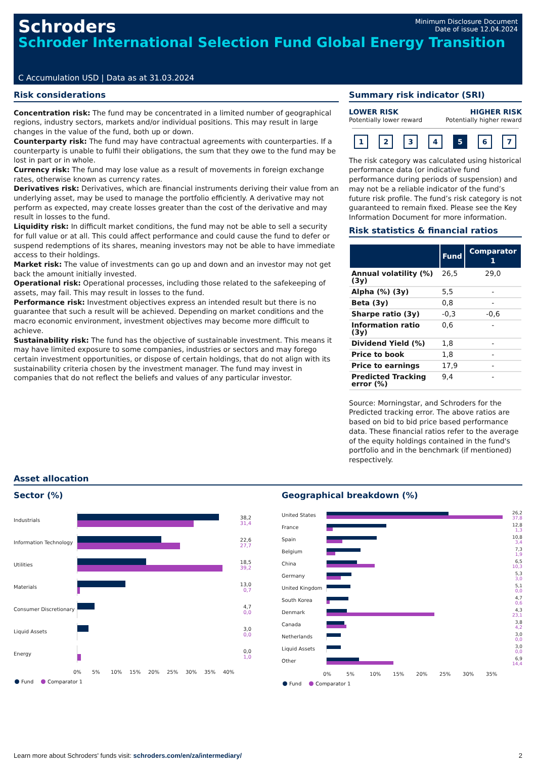Schroders
Minimum Disclosure Document
Date of issue 12.04.2024
Schroder International Selection Fund Global Energy Transition
C Accumulation USD | Data as at 31.03.2024
Risk considerations
Concentration risk: The fund may be concentrated in a limited number of geographical regions, industry sectors, markets and/or individual positions. This may result in large changes in the value of the fund, both up or down.
Counterparty risk: The fund may have contractual agreements with counterparties. If a counterparty is unable to fulfil their obligations, the sum that they owe to the fund may be lost in part or in whole.
Currency risk: The fund may lose value as a result of movements in foreign exchange rates, otherwise known as currency rates.
Derivatives risk: Derivatives, which are financial instruments deriving their value from an underlying asset, may be used to manage the portfolio efficiently. A derivative may not perform as expected, may create losses greater than the cost of the derivative and may result in losses to the fund.
Liquidity risk: In difficult market conditions, the fund may not be able to sell a security for full value or at all. This could affect performance and could cause the fund to defer or suspend redemptions of its shares, meaning investors may not be able to have immediate access to their holdings.
Market risk: The value of investments can go up and down and an investor may not get back the amount initially invested.
Operational risk: Operational processes, including those related to the safekeeping of assets, may fail. This may result in losses to the fund.
Performance risk: Investment objectives express an intended result but there is no guarantee that such a result will be achieved. Depending on market conditions and the macro economic environment, investment objectives may become more difficult to achieve.
Sustainability risk: The fund has the objective of sustainable investment. This means it may have limited exposure to some companies, industries or sectors and may forego certain investment opportunities, or dispose of certain holdings, that do not align with its sustainability criteria chosen by the investment manager. The fund may invest in companies that do not reflect the beliefs and values of any particular investor.
Summary risk indicator (SRI)
LOWER RISK
Potentially lower reward
HIGHER RISK
Potentially higher reward
1234 5 6 7
The risk category was calculated using historical performance data (or indicative fund performance during periods of suspension) and may not be a reliable indicator of the fund’s future risk profile. The fund’s risk category is not guaranteed to remain fixed. Please see the Key Information Document for more information.
Risk statistics & financial ratios
| | Fund | Comparator 1 |
| --- | --- | --- |
| Annual volatility (%) (3y) | 26,5 | 29,0 |
| Alpha (%) (3y) | 5,5 | - |
| Beta (3y) | 0,8 | - |
| Sharpe ratio (3y) | -0,3 | -0,6 |
| Information ratio (3y) | 0,6 | - |
| Dividend Yield (%) | 1,8 | - |
| Price to book | 1,8 | - |
| Price to earnings | 17,9 | - |
| Predicted Tracking error (%) | 9,4 | - |
Source: Morningstar, and Schroders for the Predicted tracking error. The above ratios are based on bid to bid price based performance data. These financial ratios refer to the average of the equity holdings contained in the fund's portfolio and in the benchmark (if mentioned) respectively.
Asset allocation
Sector (%)
Industrials
38,2
31,4
Information Technology
22,6
27,7
Utilities
18,5
39,2
Materials
13,0
0,7
Consumer Discretionary
4,7
0,0
Liquid Assets
3,0
0,0
Energy
0,0
1,0
0% 5% 10% 15% 20% 25% 30% 35% 40%
Fund Comparator 1
Geographical breakdown (%)
United States
26,2
37,8
France
12,8
1,3
Spain
10,8
3,4
Belgium
7,3
1,9
China
6,5
10,3
Germany
5,3
3,0
United Kingdom
5,1
0,0
South Korea
4,7
0,6
Denmark
4,3
23,1
Canada
3,8
4,2
Netherlands
3,0
0,0
Liquid Assets
3,0
0,0
Other
6,9
14,4
0% 5% 10% 15% 20% 25% 30% 35%
Fund Comparator 1
Learn more about Schroders' funds visit: schroders.com/en/za/intermediary/ 2